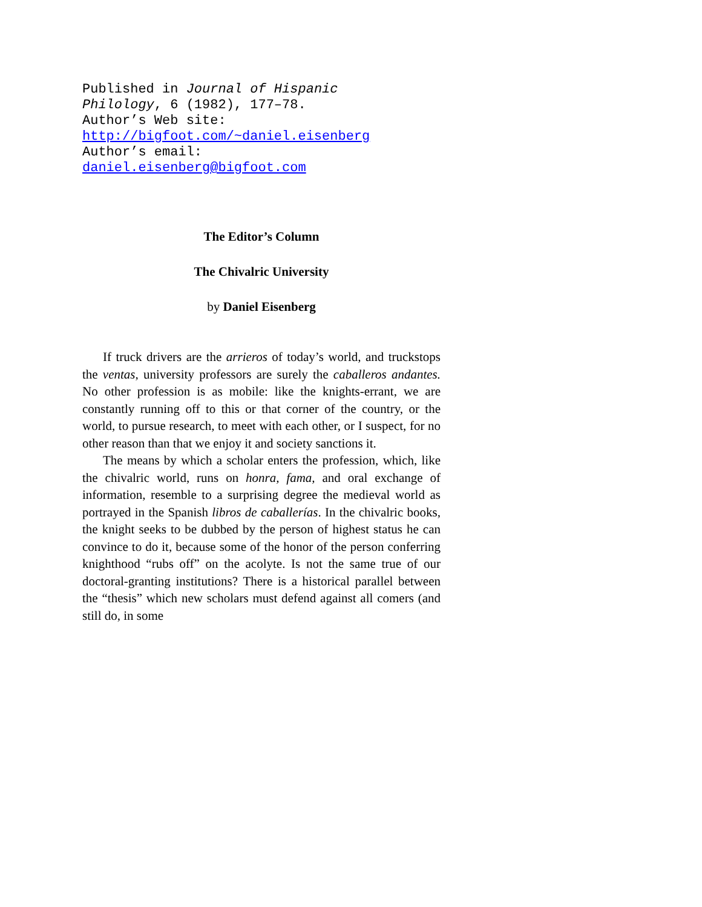Published in Journal of Hispanic
Philology, 6 (1982), 177–78.
Author’s Web site:
http://bigfoot.com/~daniel.eisenberg
Author’s email:
daniel.eisenberg@bigfoot.com
The Editor’s Column
The Chivalric University
by Daniel Eisenberg
If truck drivers are the arrieros of today’s world, and truckstops the ventas, university professors are surely the caballeros andantes. No other profession is as mobile: like the knights-errant, we are constantly running off to this or that corner of the country, or the world, to pursue research, to meet with each other, or I suspect, for no other reason than that we enjoy it and society sanctions it.
The means by which a scholar enters the profession, which, like the chivalric world, runs on honra, fama, and oral exchange of information, resemble to a surprising degree the medieval world as portrayed in the Spanish libros de caballerías. In the chivalric books, the knight seeks to be dubbed by the person of highest status he can convince to do it, because some of the honor of the person conferring knighthood “rubs off” on the acolyte. Is not the same true of our doctoral-granting institutions? There is a historical parallel between the “thesis” which new scholars must defend against all comers (and still do, in some